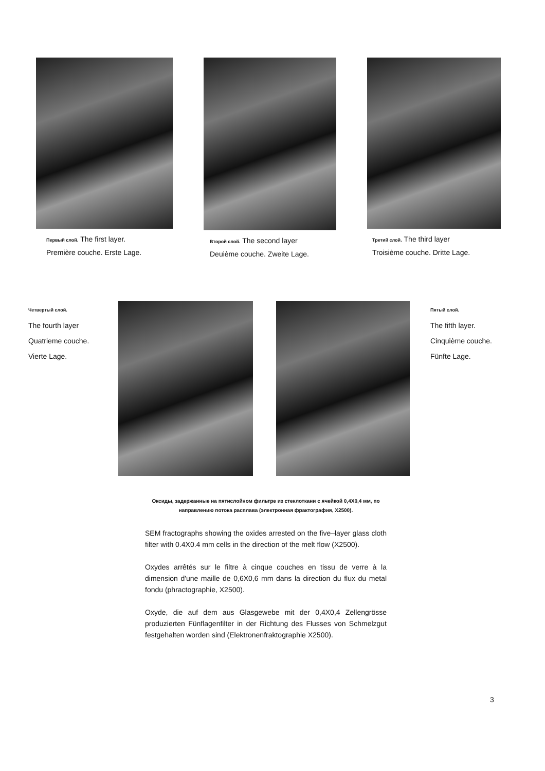Первый слой. The first layer.
Première couche. Erste Lage.
Второй слой. The second layer
Deuième couche. Zweite Lage.
Третий слой. The third layer
Troisième couche. Dritte Lage.
Четвертый слой.
The fourth layer
Quatrieme couche.
Vierte Lage.
Пятый слой.
The fifth layer.
Cinquième couche.
Fünfte Lage.
Оксиды, задержанные на пятислойном фильтре из стеклоткани с ячейкой 0,4X0,4 мм, по направлению потока расплава (электронная фрактография, X2500).
SEM fractographs showing the oxides arrested on the five–layer glass cloth filter with 0.4X0.4 mm cells in the direction of the melt flow (X2500).
Oxydes arrêtés sur le filtre à cinque couches en tissu de verre à la dimension d'une maille de 0,6X0,6 mm dans la direction du flux du metal fondu (phractographie, X2500).
Oxyde, die auf dem aus Glasgewebe mit der 0,4X0,4 Zellengrösse produzierten Fünflagenfilter in der Richtung des Flusses von Schmelzgut festgehalten worden sind (Elektronenfraktographie X2500).
3